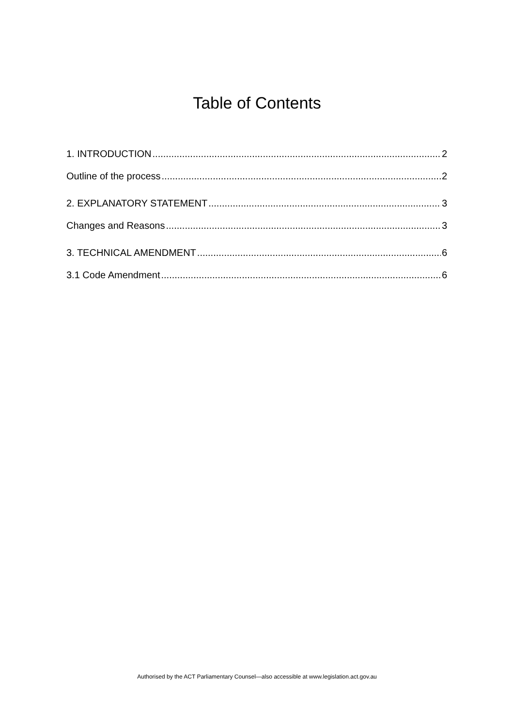Table of Contents
1. INTRODUCTION 2
Outline of the process 2
2. EXPLANATORY STATEMENT 3
Changes and Reasons 3
3. TECHNICAL AMENDMENT 6
3.1 Code Amendment 6
Authorised by the ACT Parliamentary Counsel—also accessible at www.legislation.act.gov.au